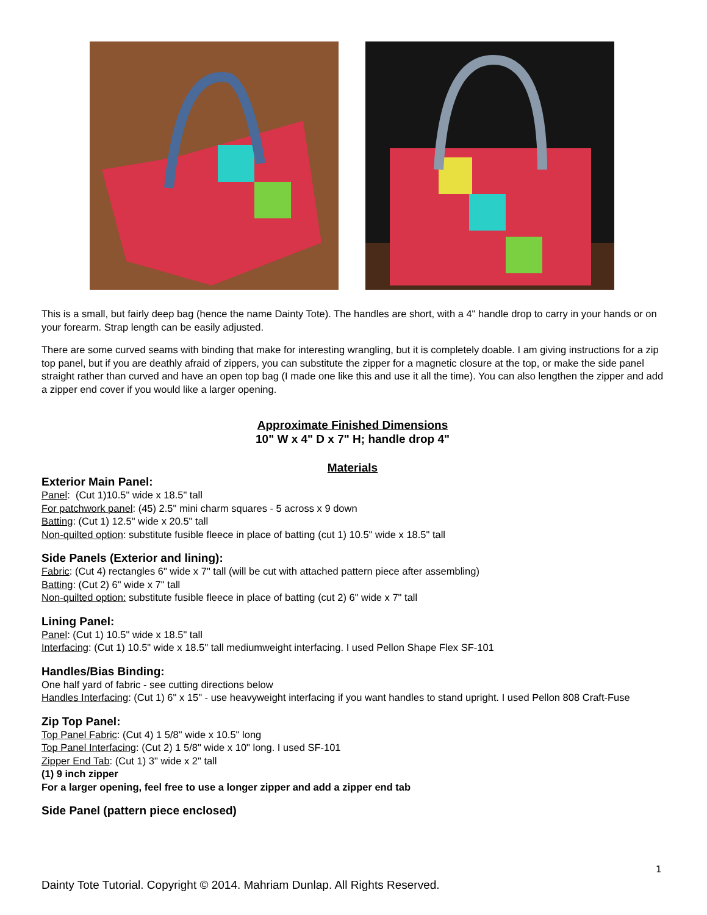This is a small, but fairly deep bag (hence the name Dainty Tote). The handles are short, with a 4" handle drop to carry in your hands or on your forearm. Strap length can be easily adjusted.
There are some curved seams with binding that make for interesting wrangling, but it is completely doable. I am giving instructions for a zip top panel, but if you are deathly afraid of zippers, you can substitute the zipper for a magnetic closure at the top, or make the side panel straight rather than curved and have an open top bag (I made one like this and use it all the time). You can also lengthen the zipper and add a zipper end cover if you would like a larger opening.
Approximate Finished Dimensions
10" W x 4" D x 7" H; handle drop 4"
Materials
Exterior Main Panel:
Panel: (Cut 1)10.5" wide x 18.5" tall
For patchwork panel: (45) 2.5" mini charm squares - 5 across x 9 down
Batting: (Cut 1) 12.5" wide x 20.5" tall
Non-quilted option: substitute fusible fleece in place of batting (cut 1) 10.5" wide x 18.5" tall
Side Panels (Exterior and lining):
Fabric: (Cut 4) rectangles 6" wide x 7" tall (will be cut with attached pattern piece after assembling)
Batting: (Cut 2) 6" wide x 7" tall
Non-quilted option: substitute fusible fleece in place of batting (cut 2) 6" wide x 7" tall
Lining Panel:
Panel: (Cut 1) 10.5" wide x 18.5" tall
Interfacing: (Cut 1) 10.5" wide x 18.5" tall mediumweight interfacing. I used Pellon Shape Flex SF-101
Handles/Bias Binding:
One half yard of fabric - see cutting directions below
Handles Interfacing: (Cut 1) 6" x 15" - use heavyweight interfacing if you want handles to stand upright. I used Pellon 808 Craft-Fuse
Zip Top Panel:
Top Panel Fabric: (Cut 4) 1 5/8" wide x 10.5" long
Top Panel Interfacing: (Cut 2) 1 5/8" wide x 10" long. I used SF-101
Zipper End Tab: (Cut 1) 3" wide x 2" tall
(1) 9 inch zipper
For a larger opening, feel free to use a longer zipper and add a zipper end tab
Side Panel (pattern piece enclosed)
1
Dainty Tote Tutorial. Copyright © 2014. Mahriam Dunlap. All Rights Reserved.